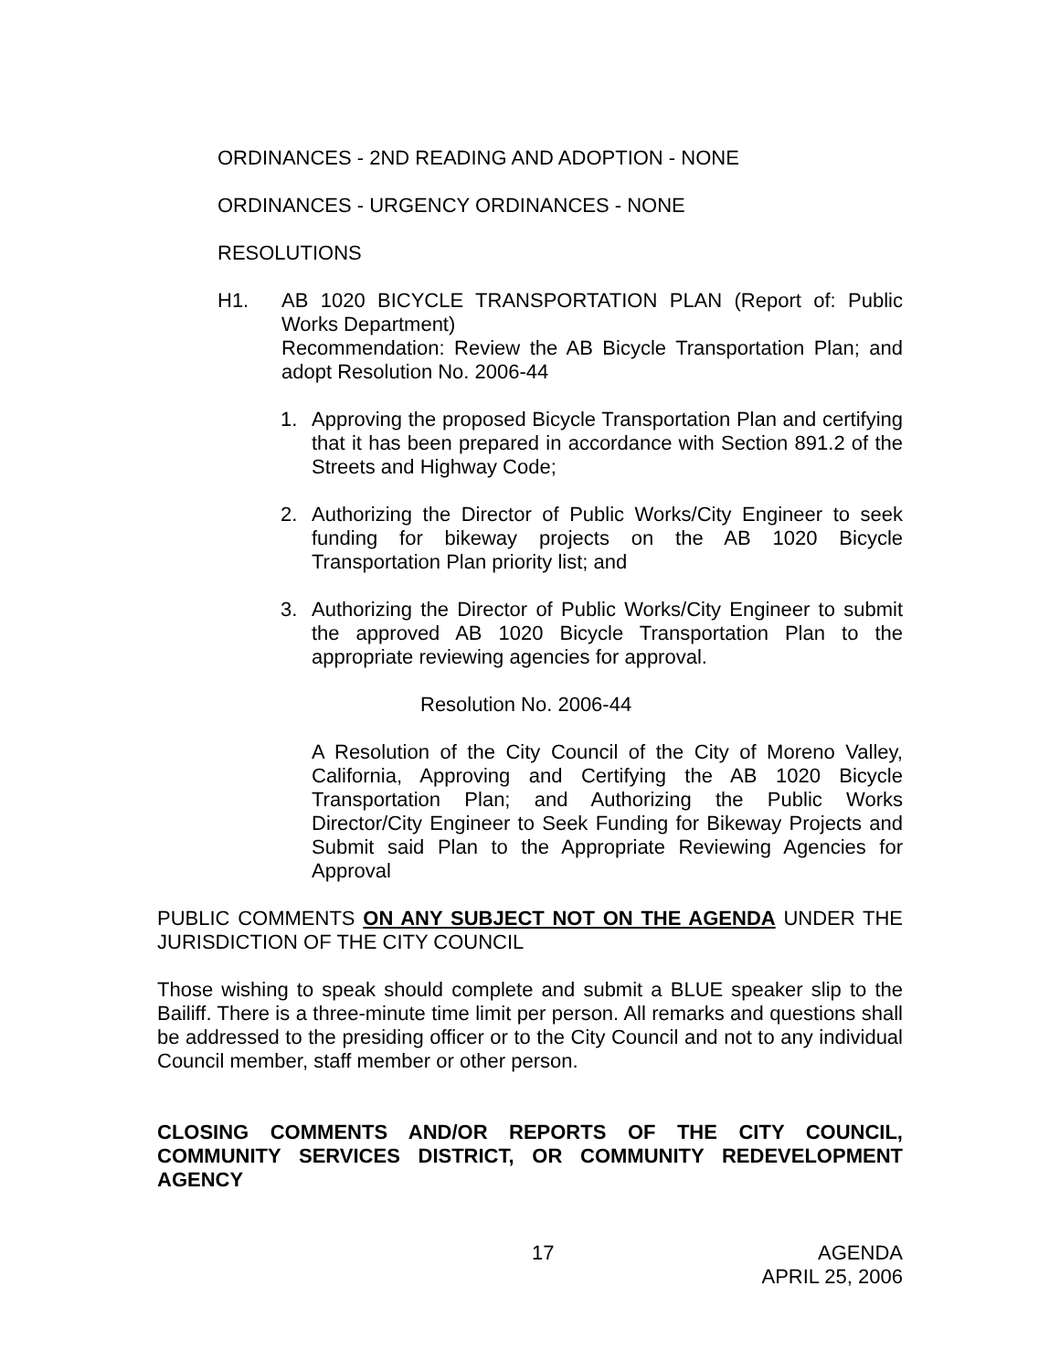ORDINANCES - 2ND READING AND ADOPTION - NONE
ORDINANCES - URGENCY ORDINANCES - NONE
RESOLUTIONS
H1. AB 1020 BICYCLE TRANSPORTATION PLAN (Report of: Public Works Department)
Recommendation: Review the AB Bicycle Transportation Plan; and adopt Resolution No. 2006-44
1. Approving the proposed Bicycle Transportation Plan and certifying that it has been prepared in accordance with Section 891.2 of the Streets and Highway Code;
2. Authorizing the Director of Public Works/City Engineer to seek funding for bikeway projects on the AB 1020 Bicycle Transportation Plan priority list; and
3. Authorizing the Director of Public Works/City Engineer to submit the approved AB 1020 Bicycle Transportation Plan to the appropriate reviewing agencies for approval.
Resolution No. 2006-44
A Resolution of the City Council of the City of Moreno Valley, California, Approving and Certifying the AB 1020 Bicycle Transportation Plan; and Authorizing the Public Works Director/City Engineer to Seek Funding for Bikeway Projects and Submit said Plan to the Appropriate Reviewing Agencies for Approval
PUBLIC COMMENTS ON ANY SUBJECT NOT ON THE AGENDA UNDER THE JURISDICTION OF THE CITY COUNCIL
Those wishing to speak should complete and submit a BLUE speaker slip to the Bailiff. There is a three-minute time limit per person. All remarks and questions shall be addressed to the presiding officer or to the City Council and not to any individual Council member, staff member or other person.
CLOSING COMMENTS AND/OR REPORTS OF THE CITY COUNCIL, COMMUNITY SERVICES DISTRICT, OR COMMUNITY REDEVELOPMENT AGENCY
17 AGENDA
APRIL 25, 2006